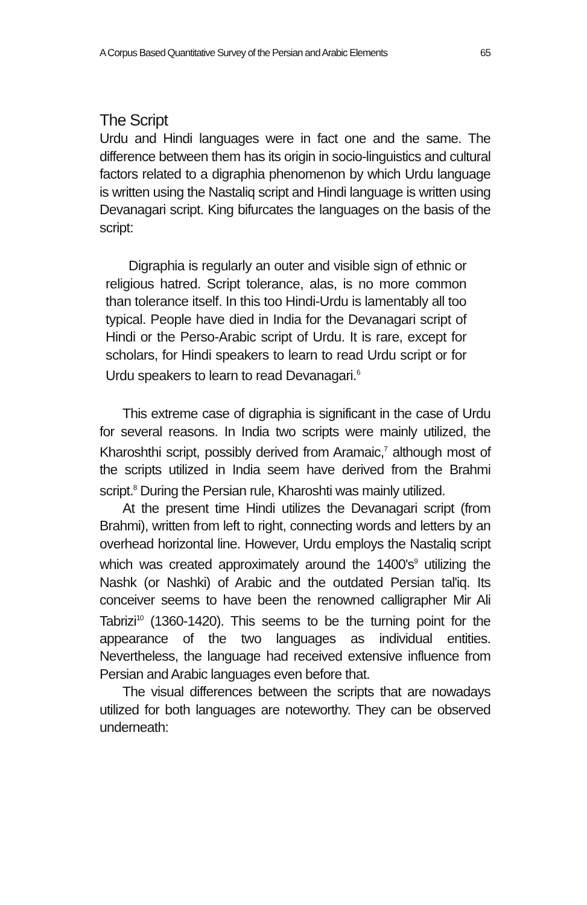A Corpus Based Quantitative Survey of the Persian and Arabic Elements 65
The Script
Urdu and Hindi languages were in fact one and the same. The difference between them has its origin in socio-linguistics and cultural factors related to a digraphia phenomenon by which Urdu language is written using the Nastaliq script and Hindi language is written using Devanagari script. King bifurcates the languages on the basis of the script:
Digraphia is regularly an outer and visible sign of ethnic or religious hatred. Script tolerance, alas, is no more common than tolerance itself. In this too Hindi-Urdu is lamentably all too typical. People have died in India for the Devanagari script of Hindi or the Perso-Arabic script of Urdu. It is rare, except for scholars, for Hindi speakers to learn to read Urdu script or for Urdu speakers to learn to read Devanagari.<sup>6</sup>
This extreme case of digraphia is significant in the case of Urdu for several reasons. In India two scripts were mainly utilized, the Kharoshthi script, possibly derived from Aramaic,<sup>7</sup> although most of the scripts utilized in India seem have derived from the Brahmi script.<sup>8</sup> During the Persian rule, Kharoshti was mainly utilized.
At the present time Hindi utilizes the Devanagari script (from Brahmi), written from left to right, connecting words and letters by an overhead horizontal line. However, Urdu employs the Nastaliq script which was created approximately around the 1400's<sup>9</sup> utilizing the Nashk (or Nashki) of Arabic and the outdated Persian tal'iq. Its conceiver seems to have been the renowned calligrapher Mir Ali Tabrizi<sup>10</sup> (1360-1420). This seems to be the turning point for the appearance of the two languages as individual entities. Nevertheless, the language had received extensive influence from Persian and Arabic languages even before that.
The visual differences between the scripts that are nowadays utilized for both languages are noteworthy. They can be observed underneath: